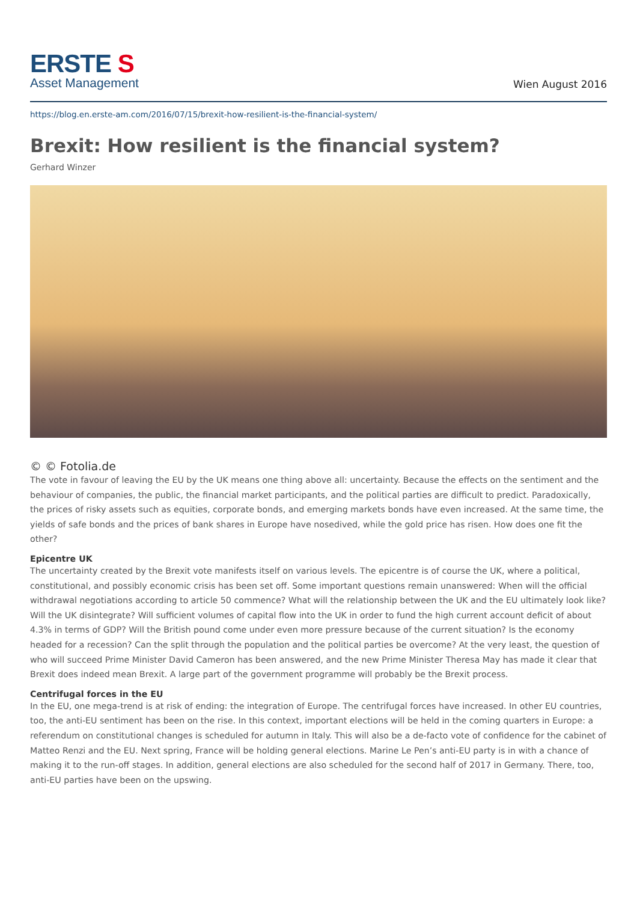ERSTE S
Asset Management
Wien August 2016
https://blog.en.erste-am.com/2016/07/15/brexit-how-resilient-is-the-financial-system/
Brexit: How resilient is the financial system?
Gerhard Winzer
© © Fotolia.de
The vote in favour of leaving the EU by the UK means one thing above all: uncertainty. Because the effects on the sentiment and the behaviour of companies, the public, the financial market participants, and the political parties are difficult to predict. Paradoxically, the prices of risky assets such as equities, corporate bonds, and emerging markets bonds have even increased. At the same time, the yields of safe bonds and the prices of bank shares in Europe have nosedived, while the gold price has risen. How does one fit the other?
Epicentre UK
The uncertainty created by the Brexit vote manifests itself on various levels. The epicentre is of course the UK, where a political, constitutional, and possibly economic crisis has been set off. Some important questions remain unanswered: When will the official withdrawal negotiations according to article 50 commence? What will the relationship between the UK and the EU ultimately look like? Will the UK disintegrate? Will sufficient volumes of capital flow into the UK in order to fund the high current account deficit of about 4.3% in terms of GDP? Will the British pound come under even more pressure because of the current situation? Is the economy headed for a recession? Can the split through the population and the political parties be overcome? At the very least, the question of who will succeed Prime Minister David Cameron has been answered, and the new Prime Minister Theresa May has made it clear that Brexit does indeed mean Brexit. A large part of the government programme will probably be the Brexit process.
Centrifugal forces in the EU
In the EU, one mega-trend is at risk of ending: the integration of Europe. The centrifugal forces have increased. In other EU countries, too, the anti-EU sentiment has been on the rise. In this context, important elections will be held in the coming quarters in Europe: a referendum on constitutional changes is scheduled for autumn in Italy. This will also be a de-facto vote of confidence for the cabinet of Matteo Renzi and the EU. Next spring, France will be holding general elections. Marine Le Pen’s anti-EU party is in with a chance of making it to the run-off stages. In addition, general elections are also scheduled for the second half of 2017 in Germany. There, too, anti-EU parties have been on the upswing.